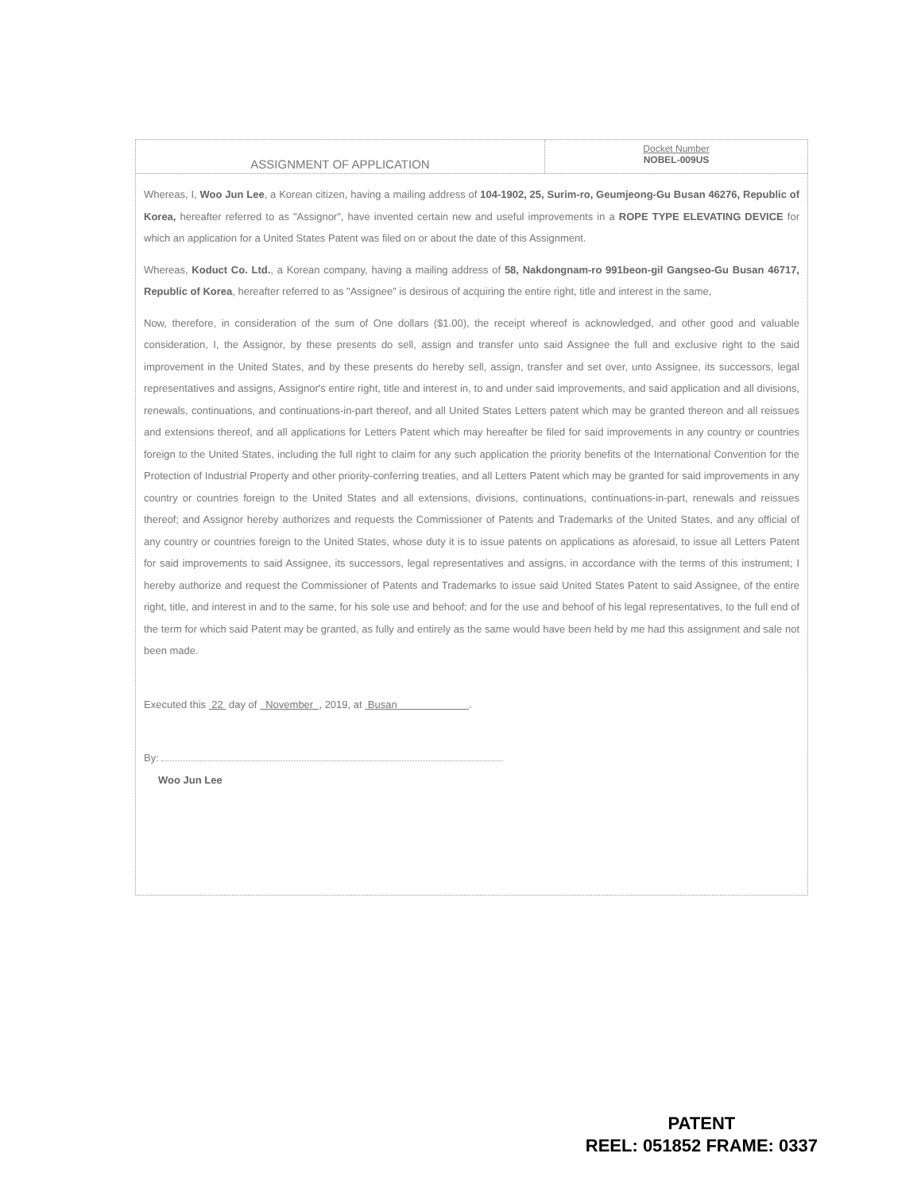ASSIGNMENT OF APPLICATION
Docket Number
NOBEL-009US
Whereas, I, Woo Jun Lee, a Korean citizen, having a mailing address of 104-1902, 25, Surim-ro, Geumjeong-Gu Busan 46276, Republic of Korea, hereafter referred to as "Assignor", have invented certain new and useful improvements in a ROPE TYPE ELEVATING DEVICE for which an application for a United States Patent was filed on or about the date of this Assignment.
Whereas, Koduct Co. Ltd., a Korean company, having a mailing address of 58, Nakdongnam-ro 991beon-gil Gangseo-Gu Busan 46717, Republic of Korea, hereafter referred to as "Assignee" is desirous of acquiring the entire right, title and interest in the same,
Now, therefore, in consideration of the sum of One dollars ($1.00), the receipt whereof is acknowledged, and other good and valuable consideration, I, the Assignor, by these presents do sell, assign and transfer unto said Assignee the full and exclusive right to the said improvement in the United States, and by these presents do hereby sell, assign, transfer and set over, unto Assignee, its successors, legal representatives and assigns, Assignor's entire right, title and interest in, to and under said improvements, and said application and all divisions, renewals, continuations, and continuations-in-part thereof, and all United States Letters patent which may be granted thereon and all reissues and extensions thereof, and all applications for Letters Patent which may hereafter be filed for said improvements in any country or countries foreign to the United States, including the full right to claim for any such application the priority benefits of the International Convention for the Protection of Industrial Property and other priority-conferring treaties, and all Letters Patent which may be granted for said improvements in any country or countries foreign to the United States and all extensions, divisions, continuations, continuations-in-part, renewals and reissues thereof; and Assignor hereby authorizes and requests the Commissioner of Patents and Trademarks of the United States, and any official of any country or countries foreign to the United States, whose duty it is to issue patents on applications as aforesaid, to issue all Letters Patent for said improvements to said Assignee, its successors, legal representatives and assigns, in accordance with the terms of this instrument; I hereby authorize and request the Commissioner of Patents and Trademarks to issue said United States Patent to said Assignee, of the entire right, title, and interest in and to the same, for his sole use and behoof; and for the use and behoof of his legal representatives, to the full end of the term for which said Patent may be granted, as fully and entirely as the same would have been held by me had this assignment and sale not been made.
Executed this 22 day of November , 2019, at Busan .
By:
Woo Jun Lee
PATENT
REEL: 051852 FRAME: 0337